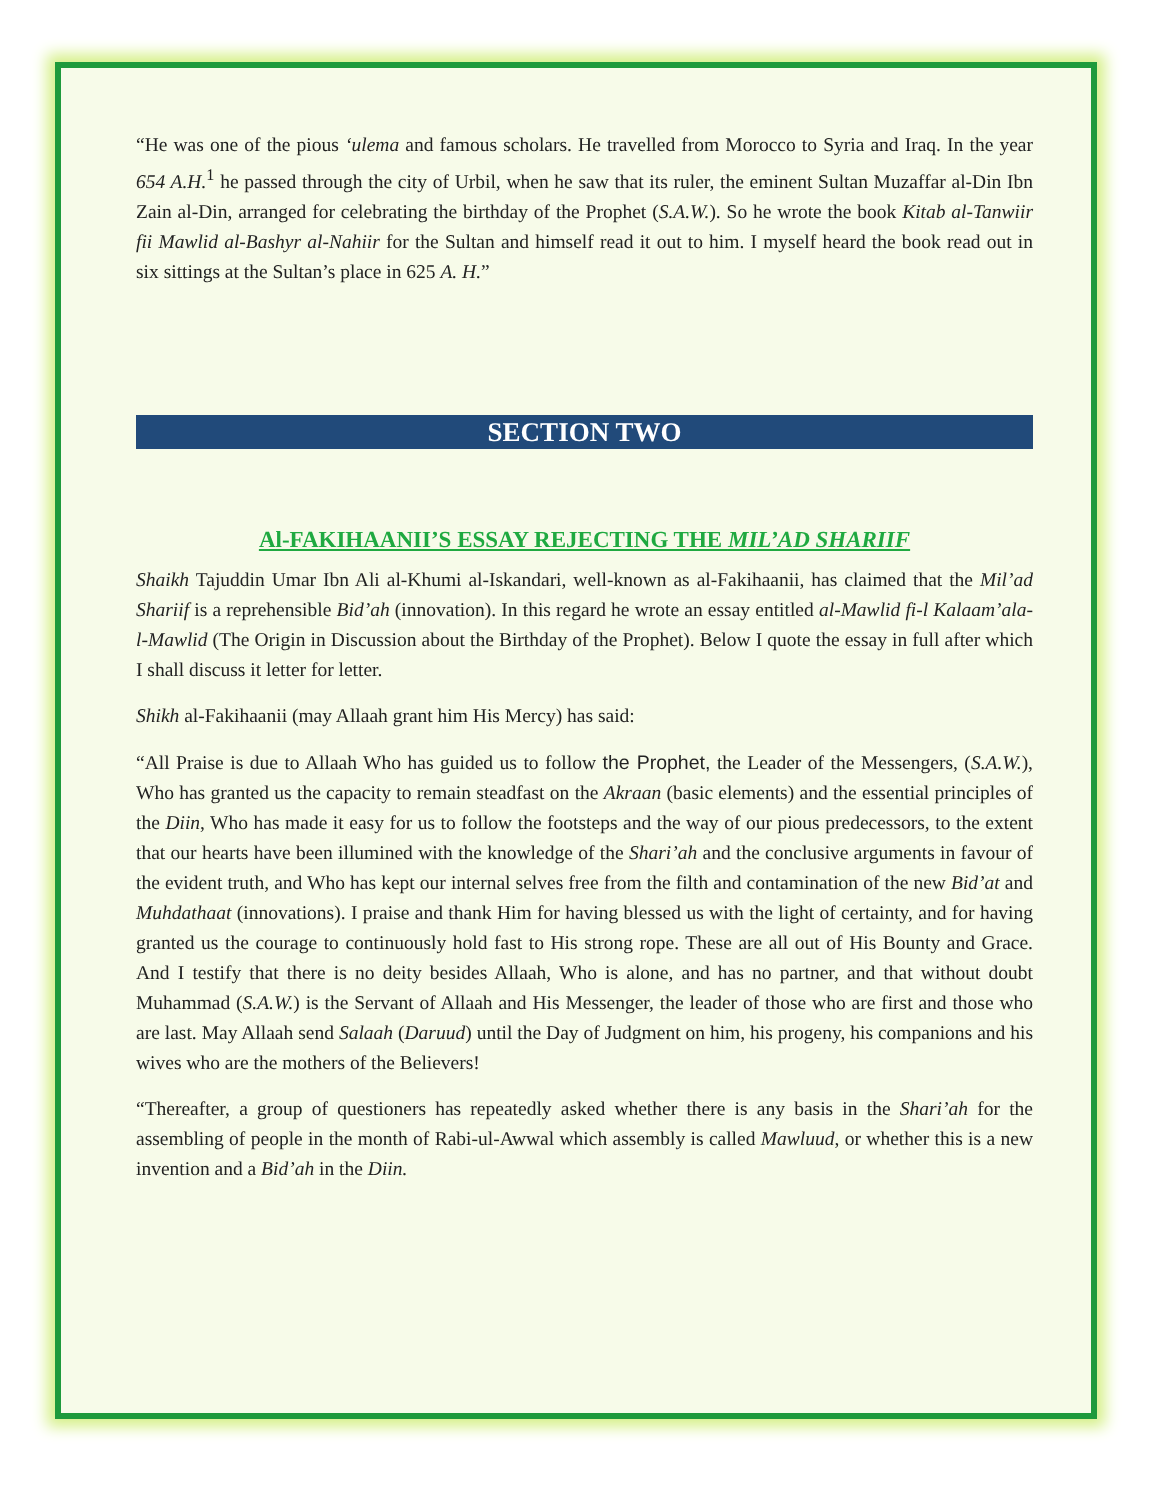“He was one of the pious ‘ulema and famous scholars. He travelled from Morocco to Syria and Iraq. In the year 654 A.H.<sup>1</sup> he passed through the city of Urbil, when he saw that its ruler, the eminent Sultan Muzaffar al-Din Ibn Zain al-Din, arranged for celebrating the birthday of the Prophet (S.A.W.). So he wrote the book Kitab al-Tanwiir fii Mawlid al-Bashyr al-Nahiir for the Sultan and himself read it out to him. I myself heard the book read out in six sittings at the Sultan’s place in 625 A. H.”
SECTION TWO
Al-FAKIHAANII’S ESSAY REJECTING THE MIL’AD SHARIIF
Shaikh Tajuddin Umar Ibn Ali al-Khumi al-Iskandari, well-known as al-Fakihaanii, has claimed that the Mil’ad Shariif is a reprehensible Bid’ah (innovation). In this regard he wrote an essay entitled al-Mawlid fi-l Kalaam’ala-l-Mawlid (The Origin in Discussion about the Birthday of the Prophet). Below I quote the essay in full after which I shall discuss it letter for letter.
Shikh al-Fakihaanii (may Allaah grant him His Mercy) has said:
“All Praise is due to Allaah Who has guided us to follow the Prophet, the Leader of the Messengers, (S.A.W.), Who has granted us the capacity to remain steadfast on the Akraan (basic elements) and the essential principles of the Diin, Who has made it easy for us to follow the footsteps and the way of our pious predecessors, to the extent that our hearts have been illumined with the knowledge of the Shari’ah and the conclusive arguments in favour of the evident truth, and Who has kept our internal selves free from the filth and contamination of the new Bid’at and Muhdathaat (innovations). I praise and thank Him for having blessed us with the light of certainty, and for having granted us the courage to continuously hold fast to His strong rope. These are all out of His Bounty and Grace. And I testify that there is no deity besides Allaah, Who is alone, and has no partner, and that without doubt Muhammad (S.A.W.) is the Servant of Allaah and His Messenger, the leader of those who are first and those who are last. May Allaah send Salaah (Daruud) until the Day of Judgment on him, his progeny, his companions and his wives who are the mothers of the Believers!
“Thereafter, a group of questioners has repeatedly asked whether there is any basis in the Shari’ah for the assembling of people in the month of Rabi-ul-Awwal which assembly is called Mawluud, or whether this is a new invention and a Bid’ah in the Diin.